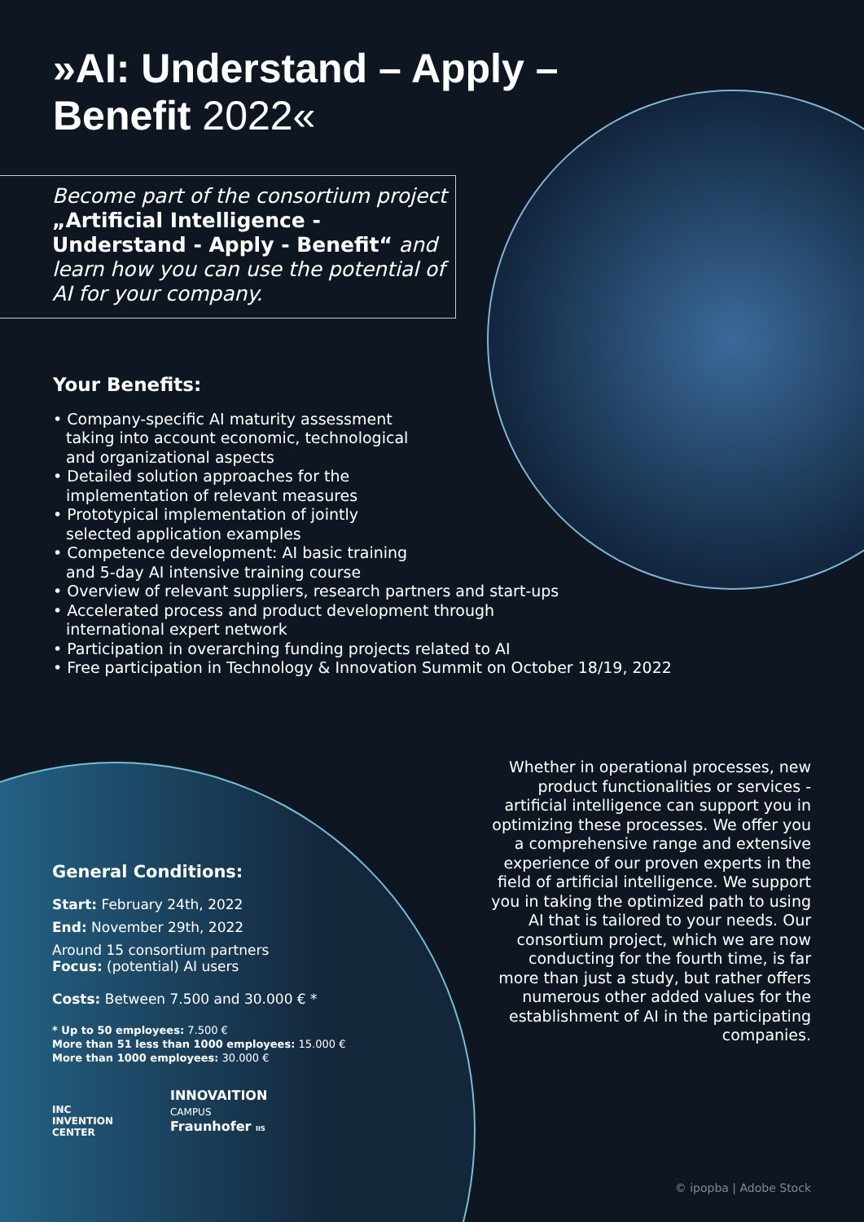»AI: Understand – Apply –
Benefit 2022«
Become part of the consortium project „Artificial Intelligence - Understand - Apply - Benefit“ and learn how you can use the potential of AI for your company.
Your Benefits:
• Company-specific AI maturity assessment
taking into account economic, technological
and organizational aspects
• Detailed solution approaches for the
implementation of relevant measures
• Prototypical implementation of jointly
selected application examples
• Competence development: AI basic training
and 5-day AI intensive training course
• Overview of relevant suppliers, research partners and start-ups
• Accelerated process and product development through
international expert network
• Participation in overarching funding projects related to AI
• Free participation in Technology & Innovation Summit on October 18/19, 2022
General Conditions:
Start: February 24th, 2022
End: November 29th, 2022
Around 15 consortium partners
Focus: (potential) AI users
Costs: Between 7.500 and 30.000 € *
* Up to 50 employees: 7.500 €
More than 51 less than 1000 employees: 15.000 €
More than 1000 employees: 30.000 €
INC
INVENTION
CENTER
INNOVAITION
CAMPUS
Fraunhofer IIS
Whether in operational processes, new product functionalities or services - artificial intelligence can support you in optimizing these processes. We offer you a comprehensive range and extensive experience of our proven experts in the field of artificial intelligence. We support you in taking the optimized path to using AI that is tailored to your needs. Our consortium project, which we are now conducting for the fourth time, is far more than just a study, but rather offers numerous other added values for the establishment of AI in the participating companies.
© ipopba | Adobe Stock